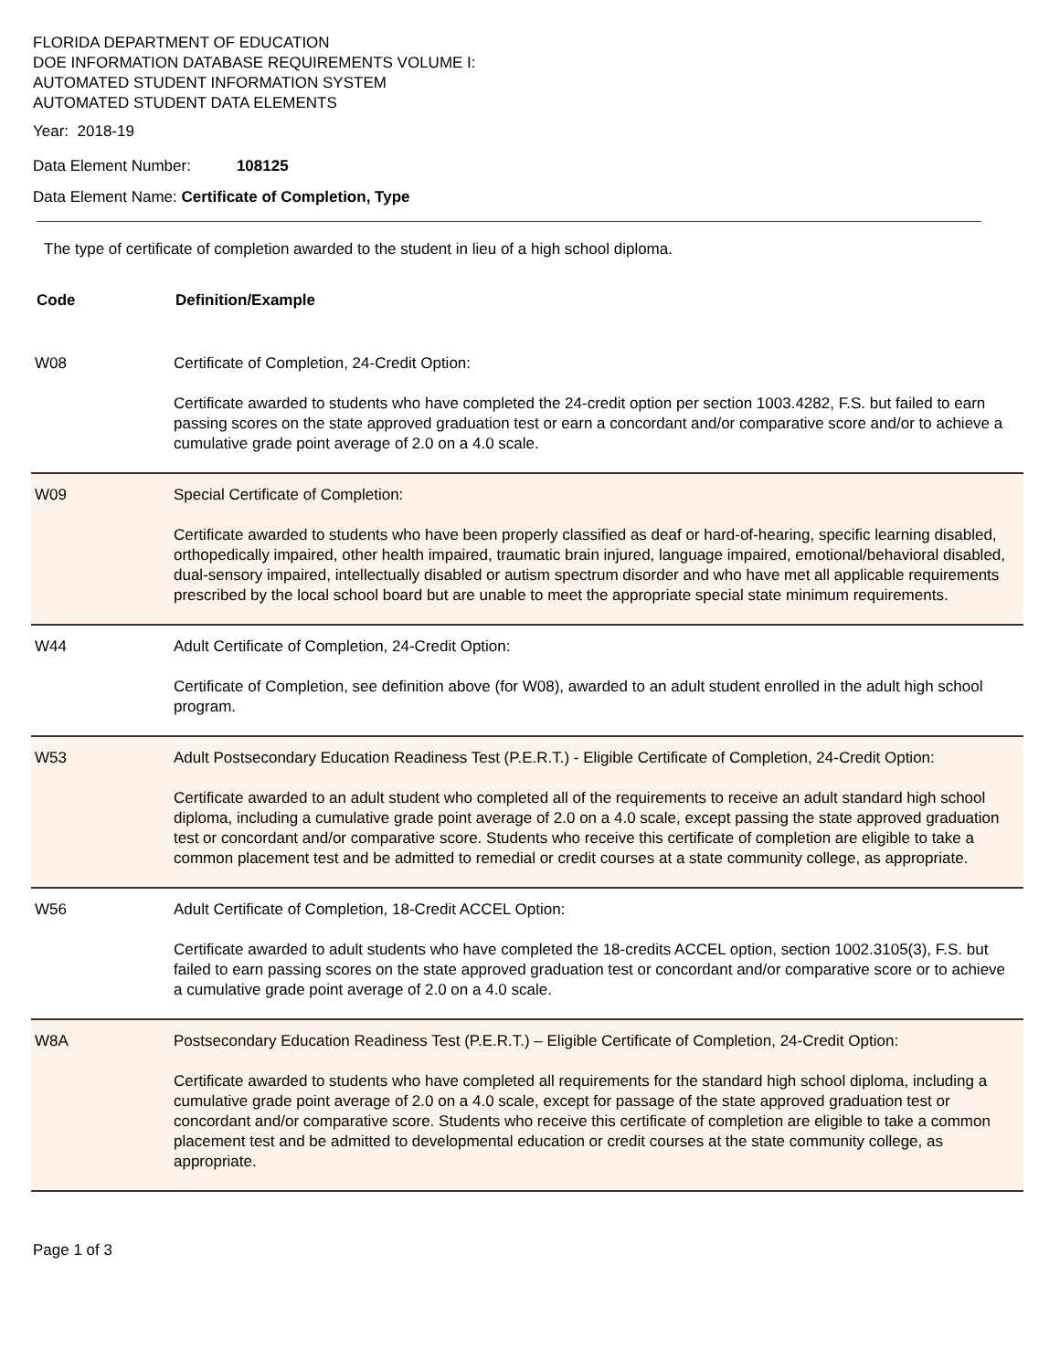FLORIDA DEPARTMENT OF EDUCATION
DOE INFORMATION DATABASE REQUIREMENTS VOLUME I:
AUTOMATED STUDENT INFORMATION SYSTEM
AUTOMATED STUDENT DATA ELEMENTS
Year: 2018-19
Data Element Number: 108125
Data Element Name: Certificate of Completion, Type
The type of certificate of completion awarded to the student in lieu of a high school diploma.
| Code | Definition/Example |
| --- | --- |
| W08 | Certificate of Completion, 24-Credit Option: Certificate awarded to students who have completed the 24-credit option per section 1003.4282, F.S. but failed to earn passing scores on the state approved graduation test or earn a concordant and/or comparative score and/or to achieve a cumulative grade point average of 2.0 on a 4.0 scale. |
| W09 | Special Certificate of Completion: Certificate awarded to students who have been properly classified as deaf or hard-of-hearing, specific learning disabled, orthopedically impaired, other health impaired, traumatic brain injured, language impaired, emotional/behavioral disabled, dual-sensory impaired, intellectually disabled or autism spectrum disorder and who have met all applicable requirements prescribed by the local school board but are unable to meet the appropriate special state minimum requirements. |
| W44 | Adult Certificate of Completion, 24-Credit Option: Certificate of Completion, see definition above (for W08), awarded to an adult student enrolled in the adult high school program. |
| W53 | Adult Postsecondary Education Readiness Test (P.E.R.T.) - Eligible Certificate of Completion, 24-Credit Option: Certificate awarded to an adult student who completed all of the requirements to receive an adult standard high school diploma, including a cumulative grade point average of 2.0 on a 4.0 scale, except passing the state approved graduation test or concordant and/or comparative score. Students who receive this certificate of completion are eligible to take a common placement test and be admitted to remedial or credit courses at a state community college, as appropriate. |
| W56 | Adult Certificate of Completion, 18-Credit ACCEL Option: Certificate awarded to adult students who have completed the 18-credits ACCEL option, section 1002.3105(3), F.S. but failed to earn passing scores on the state approved graduation test or concordant and/or comparative score or to achieve a cumulative grade point average of 2.0 on a 4.0 scale. |
| W8A | Postsecondary Education Readiness Test (P.E.R.T.) – Eligible Certificate of Completion, 24-Credit Option: Certificate awarded to students who have completed all requirements for the standard high school diploma, including a cumulative grade point average of 2.0 on a 4.0 scale, except for passage of the state approved graduation test or concordant and/or comparative score. Students who receive this certificate of completion are eligible to take a common placement test and be admitted to developmental education or credit courses at the state community college, as appropriate. |
Page 1 of 3